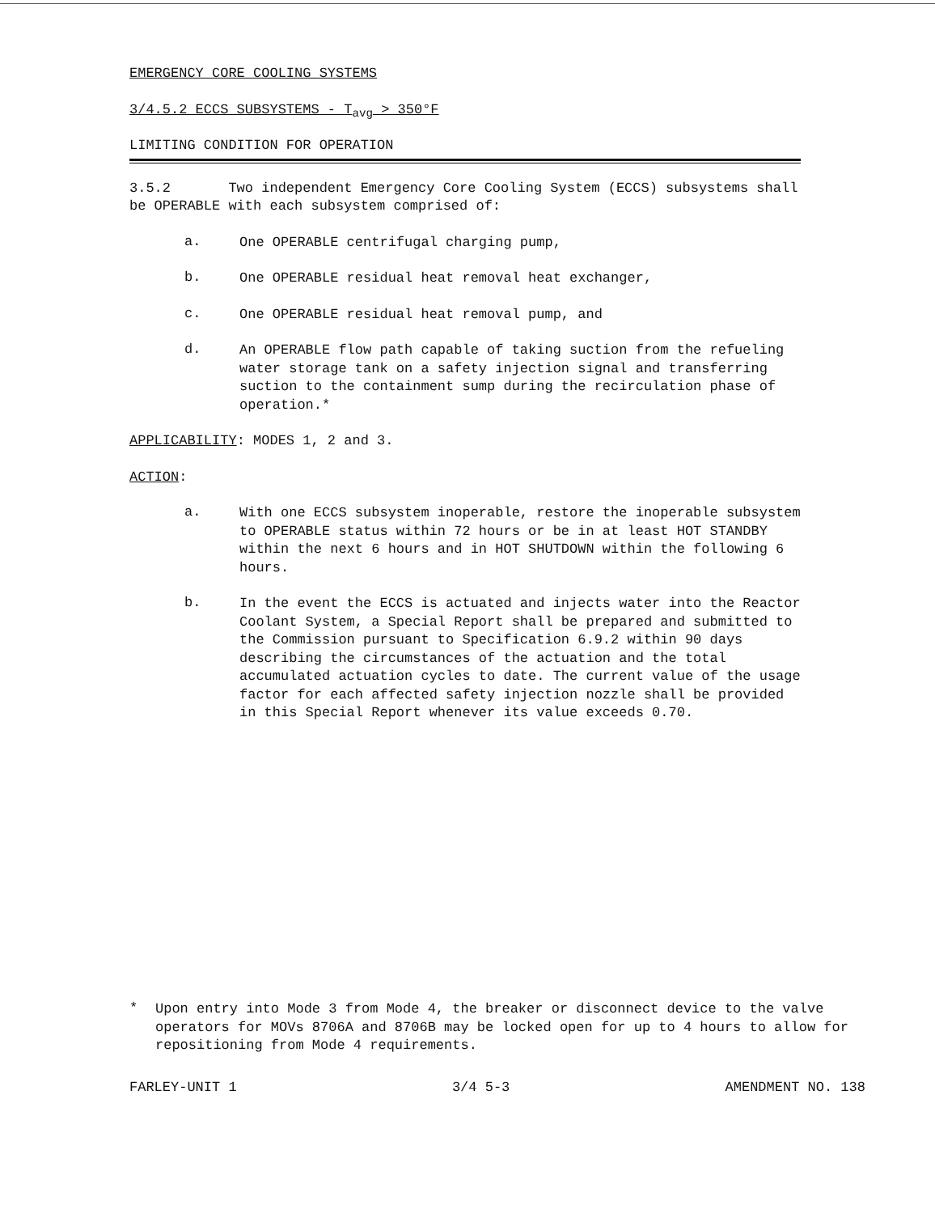EMERGENCY CORE COOLING SYSTEMS
3/4.5.2 ECCS SUBSYSTEMS - T<sub>avg</sub> > 350°F
LIMITING CONDITION FOR OPERATION
3.5.2 Two independent Emergency Core Cooling System (ECCS) subsystems shall be OPERABLE with each subsystem comprised of:
a.
One OPERABLE centrifugal charging pump,
b.
One OPERABLE residual heat removal heat exchanger,
c.
One OPERABLE residual heat removal pump, and
d.
An OPERABLE flow path capable of taking suction from the refueling water storage tank on a safety injection signal and transferring suction to the containment sump during the recirculation phase of operation.*
APPLICABILITY: MODES 1, 2 and 3.
ACTION:
a.
With one ECCS subsystem inoperable, restore the inoperable subsystem to OPERABLE status within 72 hours or be in at least HOT STANDBY within the next 6 hours and in HOT SHUTDOWN within the following 6 hours.
b.
In the event the ECCS is actuated and injects water into the Reactor Coolant System, a Special Report shall be prepared and submitted to the Commission pursuant to Specification 6.9.2 within 90 days describing the circumstances of the actuation and the total accumulated actuation cycles to date. The current value of the usage factor for each affected safety injection nozzle shall be provided in this Special Report whenever its value exceeds 0.70.
*
Upon entry into Mode 3 from Mode 4, the breaker or disconnect device to the valve operators for MOVs 8706A and 8706B may be locked open for up to 4 hours to allow for repositioning from Mode 4 requirements.
FARLEY-UNIT 1 3/4 5-3 AMENDMENT NO. 138